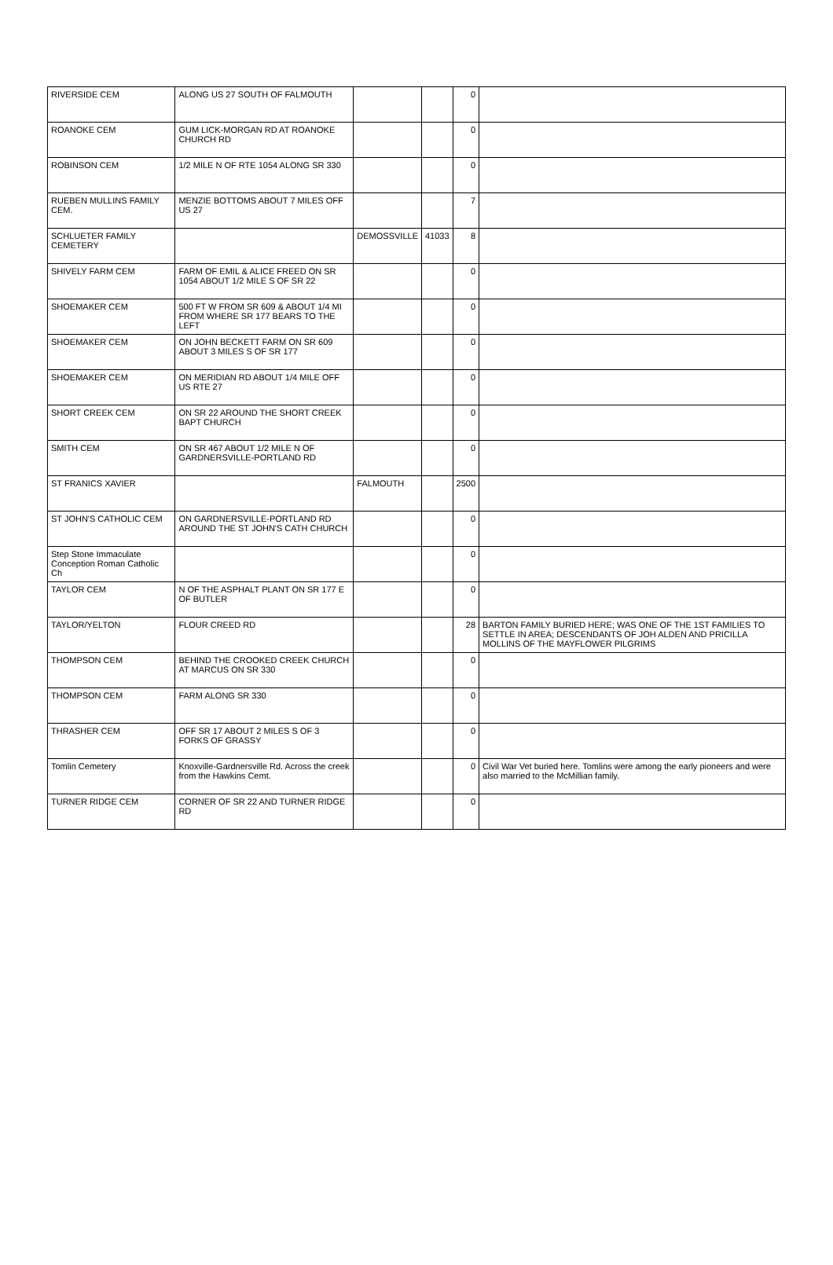| RIVERSIDE CEM | ALONG US 27 SOUTH OF FALMOUTH | | | 0 | |
| ROANOKE CEM | GUM LICK-MORGAN RD AT ROANOKE CHURCH RD | | | 0 | |
| ROBINSON CEM | 1/2 MILE N OF RTE 1054 ALONG SR 330 | | | 0 | |
| RUEBEN MULLINS FAMILY CEM. | MENZIE BOTTOMS ABOUT 7 MILES OFF US 27 | | | 7 | |
| SCHLUETER FAMILY CEMETERY | | DEMOSSVILLE | 41033 | 8 | |
| SHIVELY FARM CEM | FARM OF EMIL & ALICE FREED ON SR 1054 ABOUT 1/2 MILE S OF SR 22 | | | 0 | |
| SHOEMAKER CEM | 500 FT W FROM SR 609 & ABOUT 1/4 MI FROM WHERE SR 177 BEARS TO THE LEFT | | | 0 | |
| SHOEMAKER CEM | ON JOHN BECKETT FARM ON SR 609 ABOUT 3 MILES S OF SR 177 | | | 0 | |
| SHOEMAKER CEM | ON MERIDIAN RD ABOUT 1/4 MILE OFF US RTE 27 | | | 0 | |
| SHORT CREEK CEM | ON SR 22 AROUND THE SHORT CREEK BAPT CHURCH | | | 0 | |
| SMITH CEM | ON SR 467 ABOUT 1/2 MILE N OF GARDNERSVILLE-PORTLAND RD | | | 0 | |
| ST FRANICS XAVIER | | FALMOUTH | | 2500 | |
| ST JOHN'S CATHOLIC CEM | ON GARDNERSVILLE-PORTLAND RD AROUND THE ST JOHN'S CATH CHURCH | | | 0 | |
| Step Stone Immaculate Conception Roman Catholic Ch | | | | 0 | |
| TAYLOR CEM | N OF THE ASPHALT PLANT ON SR 177 E OF BUTLER | | | 0 | |
| TAYLOR/YELTON | FLOUR CREED RD | | | 28 | BARTON FAMILY BURIED HERE; WAS ONE OF THE 1ST FAMILIES TO SETTLE IN AREA; DESCENDANTS OF JOH ALDEN AND PRICILLA MOLLINS OF THE MAYFLOWER PILGRIMS |
| THOMPSON CEM | BEHIND THE CROOKED CREEK CHURCH AT MARCUS ON SR 330 | | | 0 | |
| THOMPSON CEM | FARM ALONG SR 330 | | | 0 | |
| THRASHER CEM | OFF SR 17 ABOUT 2 MILES S OF 3 FORKS OF GRASSY | | | 0 | |
| Tomlin Cemetery | Knoxville-Gardnersville Rd. Across the creek from the Hawkins Cemt. | | | 0 | Civil War Vet buried here. Tomlins were among the early pioneers and were also married to the McMillian family. |
| TURNER RIDGE CEM | CORNER OF SR 22 AND TURNER RIDGE RD | | | 0 | |